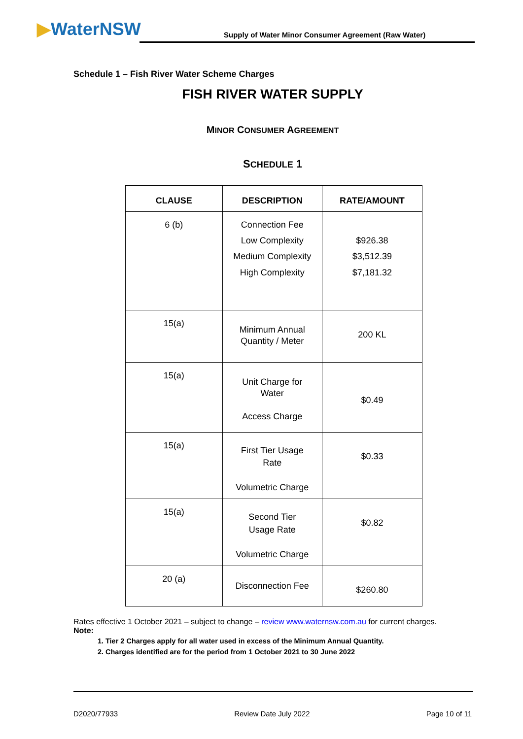▶WaterNSW
Supply of Water Minor Consumer Agreement (Raw Water)
Schedule 1 – Fish River Water Scheme Charges
FISH RIVER WATER SUPPLY
MINOR CONSUMER AGREEMENT
SCHEDULE 1
| CLAUSE | DESCRIPTION | RATE/AMOUNT |
| --- | --- | --- |
| 6 (b) | Connection Fee Low Complexity Medium Complexity High Complexity | $926.38 $3,512.39 $7,181.32 |
| 15(a) | Minimum Annual Quantity / Meter | 200 KL |
| 15(a) | Unit Charge for Water Access Charge | $0.49 |
| 15(a) | First Tier Usage Rate Volumetric Charge | $0.33 |
| 15(a) | Second Tier Usage Rate Volumetric Charge | $0.82 |
| 20 (a) | Disconnection Fee | $260.80 |
Rates effective 1 October 2021 – subject to change – review www.waternsw.com.au for current charges.
Note:
1. Tier 2 Charges apply for all water used in excess of the Minimum Annual Quantity.
2. Charges identified are for the period from 1 October 2021 to 30 June 2022
D2020/77933 Review Date July 2022 Page 10 of 11